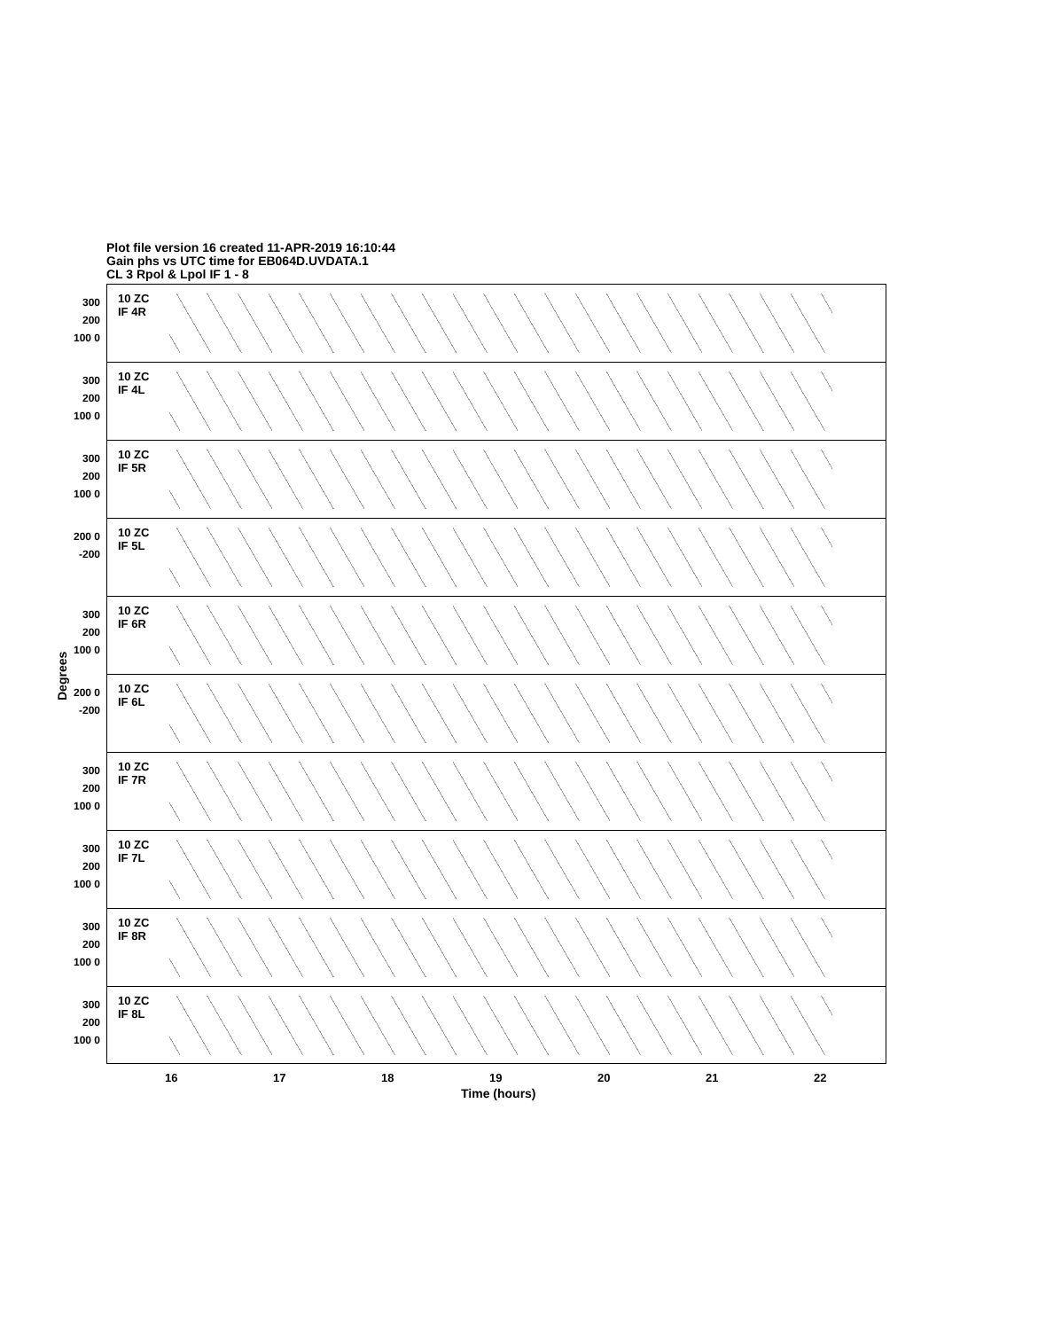Plot file version 16 created 11-APR-2019 16:10:44
Gain phs vs UTC time for EB064D.UVDATA.1
CL 3 Rpol & Lpol IF 1 - 8
Degrees
10 ZC
IF 4R
300 200 100 0
10 ZC
IF 4L
300 200 100 0
10 ZC
IF 5R
300 200 100 0
10 ZC
IF 5L
200 0 -200
10 ZC
IF 6R
300 200 100 0
10 ZC
IF 6L
200 0 -200
10 ZC
IF 7R
300 200 100 0
10 ZC
IF 7L
300 200 100 0
10 ZC
IF 8R
300 200 100 0
10 ZC
IF 8L
300 200 100 0
16 17 18 19 20 21 22
Time (hours)